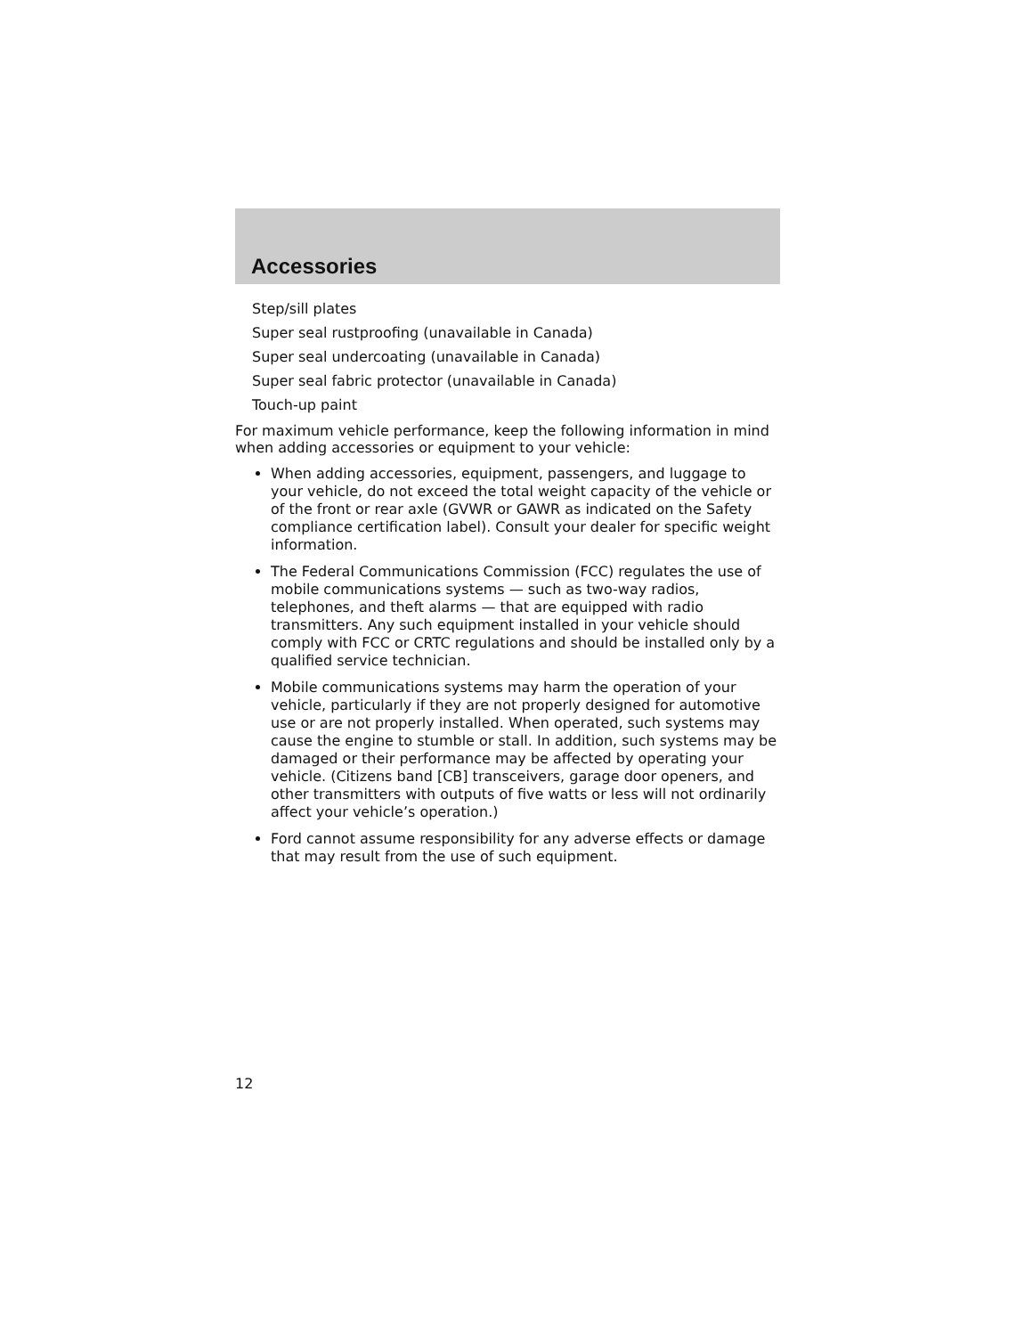Accessories
Step/sill plates
Super seal rustproofing (unavailable in Canada)
Super seal undercoating (unavailable in Canada)
Super seal fabric protector (unavailable in Canada)
Touch-up paint
For maximum vehicle performance, keep the following information in mind when adding accessories or equipment to your vehicle:
When adding accessories, equipment, passengers, and luggage to your vehicle, do not exceed the total weight capacity of the vehicle or of the front or rear axle (GVWR or GAWR as indicated on the Safety compliance certification label). Consult your dealer for specific weight information.
The Federal Communications Commission (FCC) regulates the use of mobile communications systems — such as two-way radios, telephones, and theft alarms — that are equipped with radio transmitters. Any such equipment installed in your vehicle should comply with FCC or CRTC regulations and should be installed only by a qualified service technician.
Mobile communications systems may harm the operation of your vehicle, particularly if they are not properly designed for automotive use or are not properly installed. When operated, such systems may cause the engine to stumble or stall. In addition, such systems may be damaged or their performance may be affected by operating your vehicle. (Citizens band [CB] transceivers, garage door openers, and other transmitters with outputs of five watts or less will not ordinarily affect your vehicle’s operation.)
Ford cannot assume responsibility for any adverse effects or damage that may result from the use of such equipment.
12